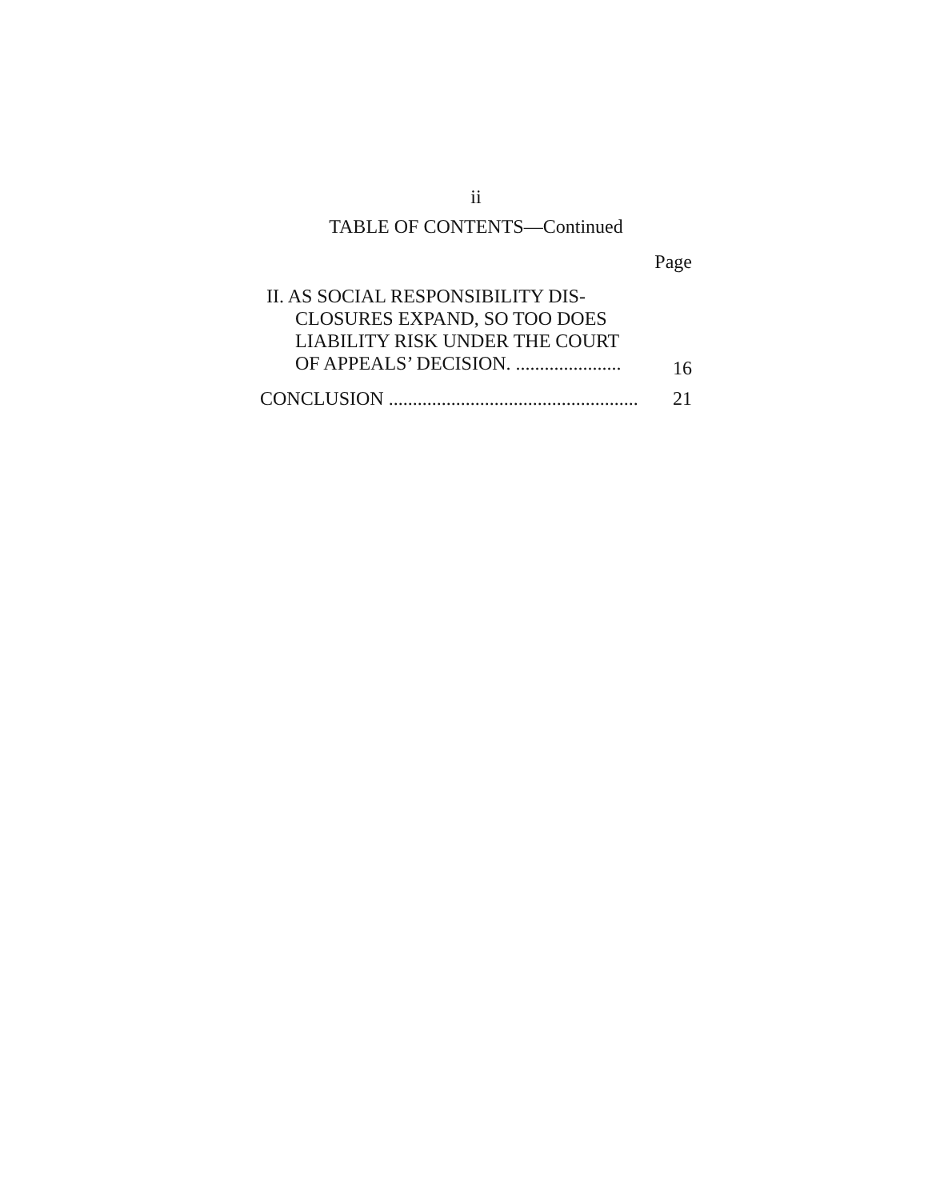ii
TABLE OF CONTENTS—Continued
Page
| II. AS SOCIAL RESPONSIBILITY DIS- CLOSURES EXPAND, SO TOO DOES LIABILITY RISK UNDER THE COURT OF APPEALS’ DECISION. ...................... | 16 |
| CONCLUSION .................................................... | 21 |